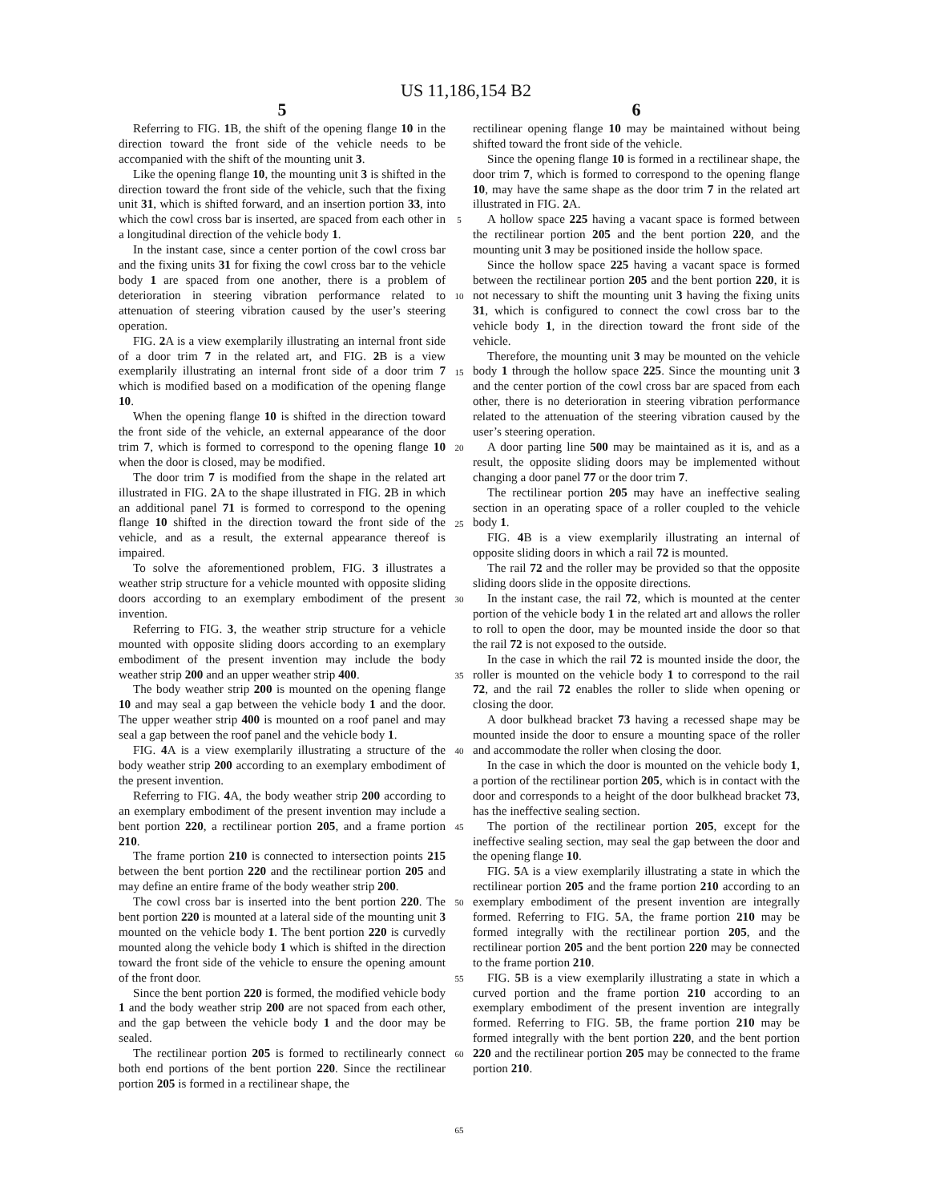US 11,186,154 B2
5
Referring to FIG. 1 B, the shift of the opening flange 10 in the direction toward the front side of the vehicle needs to be accompanied with the shift of the mounting unit 3.
Like the opening flange 10, the mounting unit 3 is shifted in the direction toward the front side of the vehicle, such that the fixing unit 31, which is shifted forward, and an insertion portion 33, into which the cowl cross bar is inserted, are spaced from each other in a longitudinal direction of the vehicle body 1.
In the instant case, since a center portion of the cowl cross bar and the fixing units 31 for fixing the cowl cross bar to the vehicle body 1 are spaced from one another, there is a problem of deterioration in steering vibration performance related to attenuation of steering vibration caused by the user’s steering operation.
FIG. 2 A is a view exemplarily illustrating an internal front side of a door trim 7 in the related art, and FIG. 2 B is a view exemplarily illustrating an internal front side of a door trim 7 which is modified based on a modification of the opening flange 10.
When the opening flange 10 is shifted in the direction toward the front side of the vehicle, an external appearance of the door trim 7, which is formed to correspond to the opening flange 10 when the door is closed, may be modified.
The door trim 7 is modified from the shape in the related art illustrated in FIG. 2 A to the shape illustrated in FIG. 2 B in which an additional panel 71 is formed to correspond to the opening flange 10 shifted in the direction toward the front side of the vehicle, and as a result, the external appearance thereof is impaired.
To solve the aforementioned problem, FIG. 3 illustrates a weather strip structure for a vehicle mounted with opposite sliding doors according to an exemplary embodiment of the present invention.
Referring to FIG. 3, the weather strip structure for a vehicle mounted with opposite sliding doors according to an exemplary embodiment of the present invention may include the body weather strip 200 and an upper weather strip 400.
The body weather strip 200 is mounted on the opening flange 10 and may seal a gap between the vehicle body 1 and the door. The upper weather strip 400 is mounted on a roof panel and may seal a gap between the roof panel and the vehicle body 1.
FIG. 4 A is a view exemplarily illustrating a structure of the body weather strip 200 according to an exemplary embodiment of the present invention.
Referring to FIG. 4 A, the body weather strip 200 according to an exemplary embodiment of the present invention may include a bent portion 220, a rectilinear portion 205, and a frame portion 210.
The frame portion 210 is connected to intersection points 215 between the bent portion 220 and the rectilinear portion 205 and may define an entire frame of the body weather strip 200.
The cowl cross bar is inserted into the bent portion 220. The bent portion 220 is mounted at a lateral side of the mounting unit 3 mounted on the vehicle body 1. The bent portion 220 is curvedly mounted along the vehicle body 1 which is shifted in the direction toward the front side of the vehicle to ensure the opening amount of the front door.
Since the bent portion 220 is formed, the modified vehicle body 1 and the body weather strip 200 are not spaced from each other, and the gap between the vehicle body 1 and the door may be sealed.
The rectilinear portion 205 is formed to rectilinearly connect both end portions of the bent portion 220. Since the rectilinear portion 205 is formed in a rectilinear shape, the
5
10
15
20
25
30
35
40
45
50
55
60
65
6
rectilinear opening flange 10 may be maintained without being shifted toward the front side of the vehicle.
Since the opening flange 10 is formed in a rectilinear shape, the door trim 7, which is formed to correspond to the opening flange 10, may have the same shape as the door trim 7 in the related art illustrated in FIG. 2 A.
A hollow space 225 having a vacant space is formed between the rectilinear portion 205 and the bent portion 220, and the mounting unit 3 may be positioned inside the hollow space.
Since the hollow space 225 having a vacant space is formed between the rectilinear portion 205 and the bent portion 220, it is not necessary to shift the mounting unit 3 having the fixing units 31, which is configured to connect the cowl cross bar to the vehicle body 1, in the direction toward the front side of the vehicle.
Therefore, the mounting unit 3 may be mounted on the vehicle body 1 through the hollow space 225. Since the mounting unit 3 and the center portion of the cowl cross bar are spaced from each other, there is no deterioration in steering vibration performance related to the attenuation of the steering vibration caused by the user’s steering operation.
A door parting line 500 may be maintained as it is, and as a result, the opposite sliding doors may be implemented without changing a door panel 77 or the door trim 7.
The rectilinear portion 205 may have an ineffective sealing section in an operating space of a roller coupled to the vehicle body 1.
FIG. 4 B is a view exemplarily illustrating an internal of opposite sliding doors in which a rail 72 is mounted.
The rail 72 and the roller may be provided so that the opposite sliding doors slide in the opposite directions.
In the instant case, the rail 72, which is mounted at the center portion of the vehicle body 1 in the related art and allows the roller to roll to open the door, may be mounted inside the door so that the rail 72 is not exposed to the outside.
In the case in which the rail 72 is mounted inside the door, the roller is mounted on the vehicle body 1 to correspond to the rail 72, and the rail 72 enables the roller to slide when opening or closing the door.
A door bulkhead bracket 73 having a recessed shape may be mounted inside the door to ensure a mounting space of the roller and accommodate the roller when closing the door.
In the case in which the door is mounted on the vehicle body 1, a portion of the rectilinear portion 205, which is in contact with the door and corresponds to a height of the door bulkhead bracket 73, has the ineffective sealing section.
The portion of the rectilinear portion 205, except for the ineffective sealing section, may seal the gap between the door and the opening flange 10.
FIG. 5 A is a view exemplarily illustrating a state in which the rectilinear portion 205 and the frame portion 210 according to an exemplary embodiment of the present invention are integrally formed. Referring to FIG. 5 A, the frame portion 210 may be formed integrally with the rectilinear portion 205, and the rectilinear portion 205 and the bent portion 220 may be connected to the frame portion 210.
FIG. 5 B is a view exemplarily illustrating a state in which a curved portion and the frame portion 210 according to an exemplary embodiment of the present invention are integrally formed. Referring to FIG. 5 B, the frame portion 210 may be formed integrally with the bent portion 220, and the bent portion 220 and the rectilinear portion 205 may be connected to the frame portion 210.